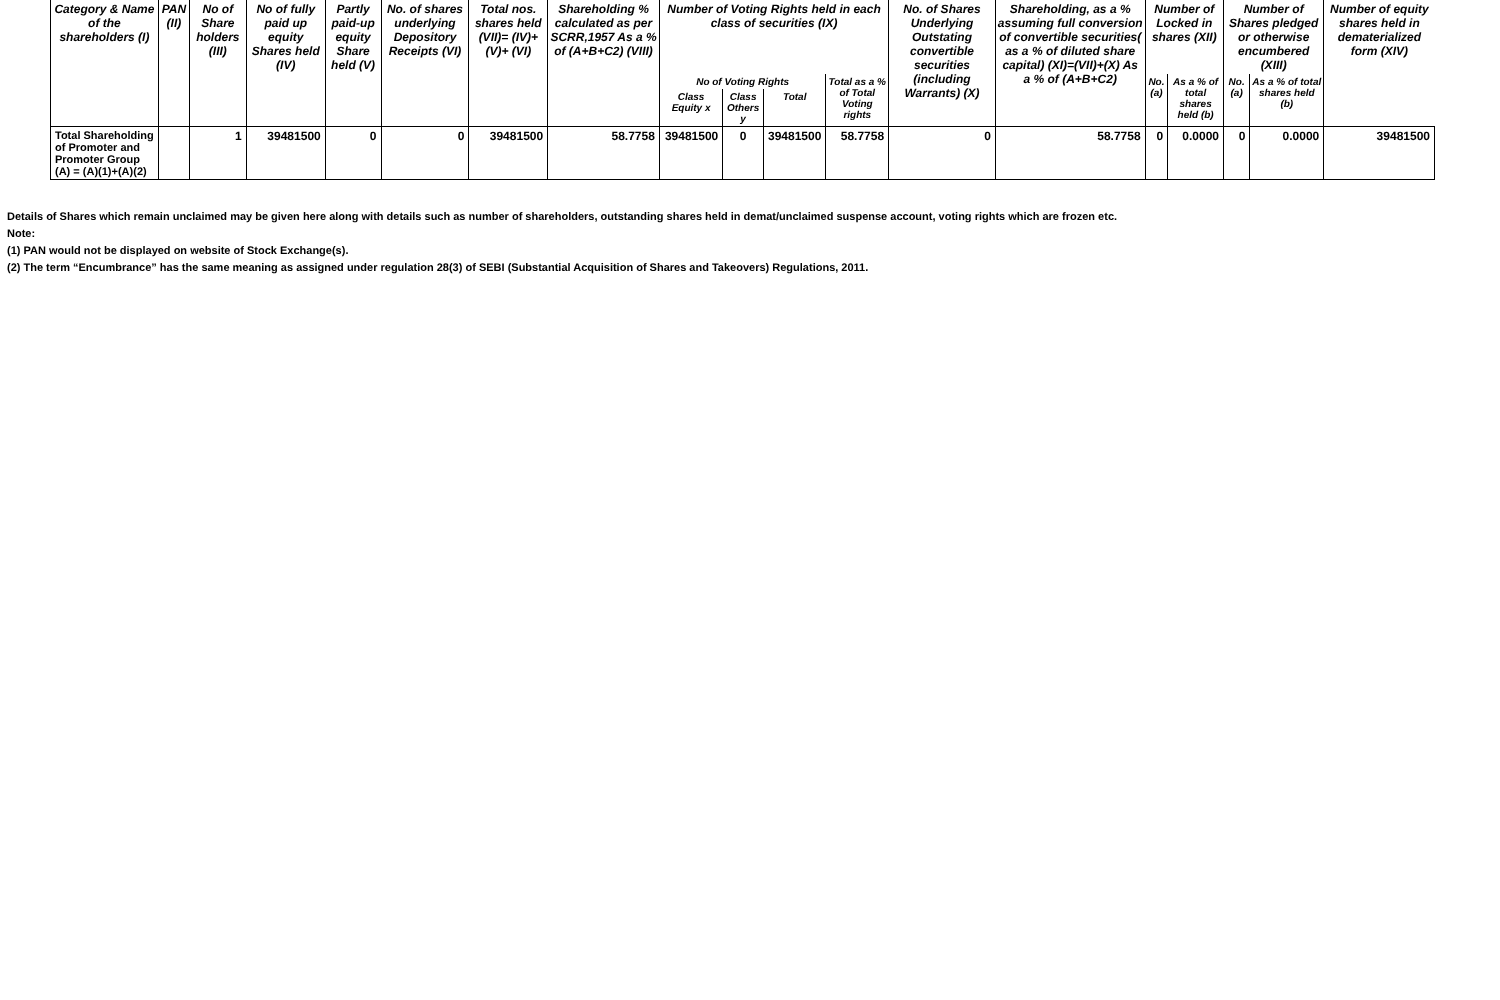| Category & Name of the shareholders (I) | PAN (II) | No of Share holders (III) | No of fully paid up equity Shares held (IV) | Partly paid-up equity Share held (V) | No. of shares underlying Depository Receipts (VI) | Total nos. shares held (VII)= (IV)+(V)+ (VI) | Shareholding % calculated as per SCRR,1957 As a % of (A+B+C2) (VIII) | Number of Voting Rights held in each class of securities (IX) | | | | No. of Shares Underlying Outstating convertible securities (including Warrants) (X) | Shareholding, as a % assuming full conversion of convertible securities( as a % of diluted share capital) (XI)=(VII)+(X) As a % of (A+B+C2) | Number of Locked in shares (XII) | | Number of Shares pledged or otherwise encumbered (XIII) | | Number of equity shares held in dematerialized form (XIV) |
| --- | --- | --- | --- | --- | --- | --- | --- | --- | --- | --- | --- | --- | --- | --- | --- | --- | --- | --- |
| | | | | | | | | No of Voting Rights | | | Total as a % of Total Voting rights | | | No. (a) | As a % of total shares held (b) | No. (a) | As a % of total shares held (b) | |
| | | | | | | | | Class Equity x | Class Others y | Total | | | | | | | | |
| Total Shareholding of Promoter and Promoter Group (A) = (A)(1)+(A)(2) | | 1 | 39481500 | 0 | 0 | 39481500 | 58.7758 | 39481500 | 0 | 39481500 | 58.7758 | 0 | 58.7758 | 0 | 0.0000 | 0 | 0.0000 | 39481500 |
Details of Shares which remain unclaimed may be given here along with details such as number of shareholders, outstanding shares held in demat/unclaimed suspense account, voting rights which are frozen etc.
Note:
(1) PAN would not be displayed on website of Stock Exchange(s).
(2) The term “Encumbrance” has the same meaning as assigned under regulation 28(3) of SEBI (Substantial Acquisition of Shares and Takeovers) Regulations, 2011.